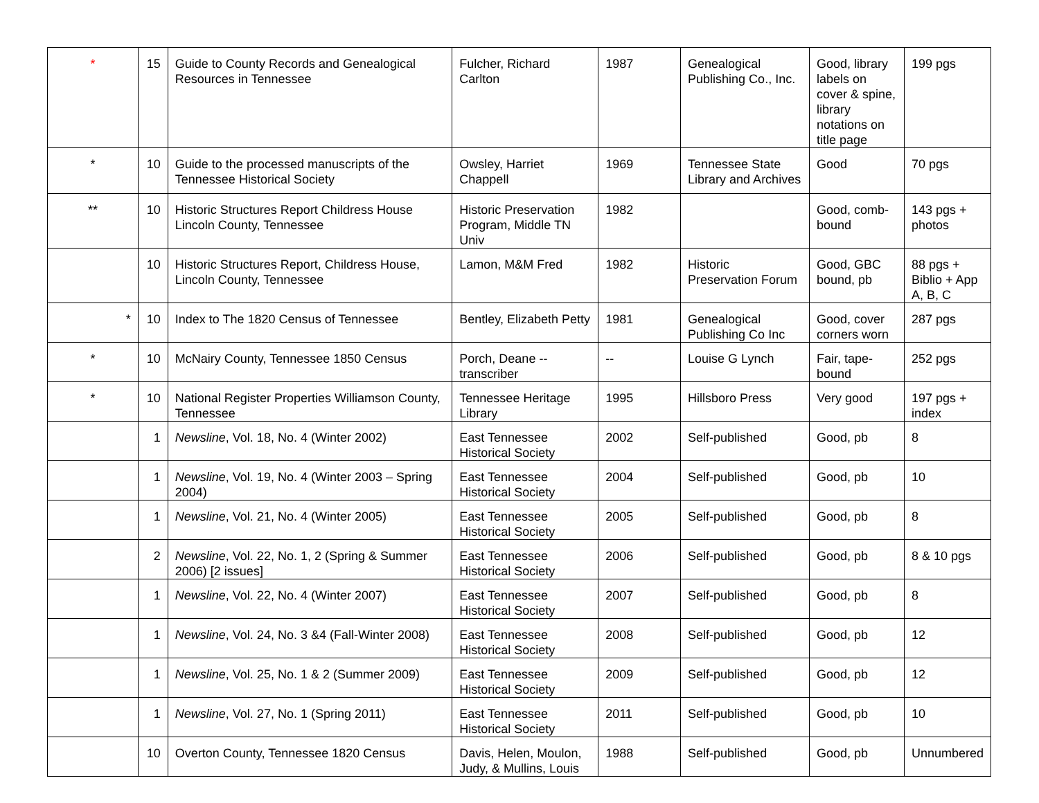| * | 15 | Guide to County Records and Genealogical Resources in Tennessee | Fulcher, Richard Carlton | 1987 | Genealogical Publishing Co., Inc. | Good, library labels on cover & spine, library notations on title page | 199 pgs |
| * | 10 | Guide to the processed manuscripts of the Tennessee Historical Society | Owsley, Harriet Chappell | 1969 | Tennessee State Library and Archives | Good | 70 pgs |
| ** | 10 | Historic Structures Report Childress House Lincoln County, Tennessee | Historic Preservation Program, Middle TN Univ | 1982 | | Good, comb-bound | 143 pgs + photos |
| | 10 | Historic Structures Report, Childress House, Lincoln County, Tennessee | Lamon, M&M Fred | 1982 | Historic Preservation Forum | Good, GBC bound, pb | 88 pgs + Biblio + App A, B, C |
| * | 10 | Index to The 1820 Census of Tennessee | Bentley, Elizabeth Petty | 1981 | Genealogical Publishing Co Inc | Good, cover corners worn | 287 pgs |
| * | 10 | McNairy County, Tennessee 1850 Census | Porch, Deane -- transcriber | -- | Louise G Lynch | Fair, tape-bound | 252 pgs |
| * | 10 | National Register Properties Williamson County, Tennessee | Tennessee Heritage Library | 1995 | Hillsboro Press | Very good | 197 pgs + index |
| | 1 | Newsline , Vol. 18, No. 4 (Winter 2002) | East Tennessee Historical Society | 2002 | Self-published | Good, pb | 8 |
| | 1 | Newsline , Vol. 19, No. 4 (Winter 2003 – Spring 2004) | East Tennessee Historical Society | 2004 | Self-published | Good, pb | 10 |
| | 1 | Newsline , Vol. 21, No. 4 (Winter 2005) | East Tennessee Historical Society | 2005 | Self-published | Good, pb | 8 |
| | 2 | Newsline , Vol. 22, No. 1, 2 (Spring & Summer 2006) [2 issues] | East Tennessee Historical Society | 2006 | Self-published | Good, pb | 8 & 10 pgs |
| | 1 | Newsline , Vol. 22, No. 4 (Winter 2007) | East Tennessee Historical Society | 2007 | Self-published | Good, pb | 8 |
| | 1 | Newsline , Vol. 24, No. 3 &4 (Fall-Winter 2008) | East Tennessee Historical Society | 2008 | Self-published | Good, pb | 12 |
| | 1 | Newsline , Vol. 25, No. 1 & 2 (Summer 2009) | East Tennessee Historical Society | 2009 | Self-published | Good, pb | 12 |
| | 1 | Newsline , Vol. 27, No. 1 (Spring 2011) | East Tennessee Historical Society | 2011 | Self-published | Good, pb | 10 |
| | 10 | Overton County, Tennessee 1820 Census | Davis, Helen, Moulon, Judy, & Mullins, Louis | 1988 | Self-published | Good, pb | Unnumbered |